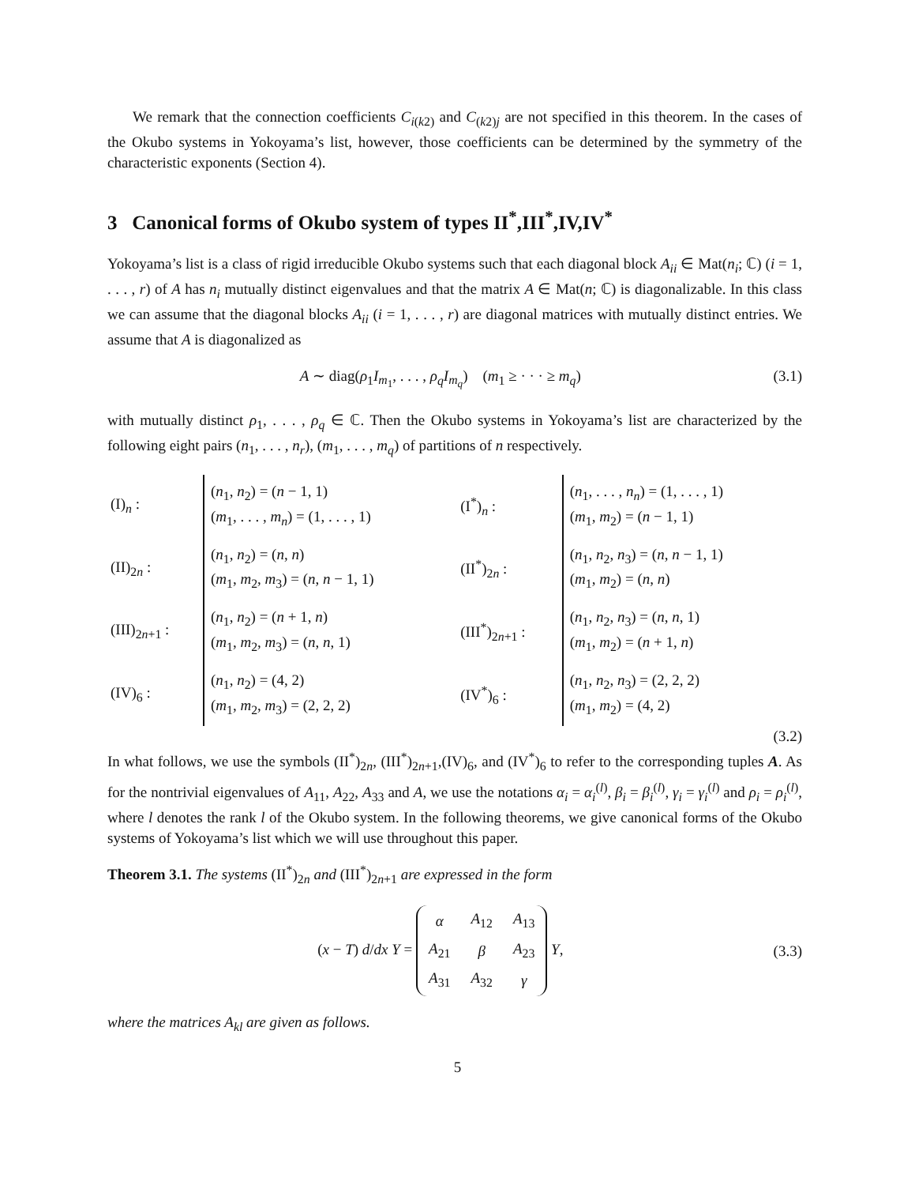We remark that the connection coefficients C<sub>i(k2)</sub> and C<sub>(k2)j</sub> are not specified in this theorem. In the cases of the Okubo systems in Yokoyama’s list, however, those coefficients can be determined by the symmetry of the characteristic exponents (Section 4).
3 Canonical forms of Okubo system of types II<sup>*</sup>,III<sup>*</sup>,IV,IV<sup>*</sup>
Yokoyama’s list is a class of rigid irreducible Okubo systems such that each diagonal block A<sub>ii</sub> ∈ Mat(n<sub>i</sub>; ℂ) (i = 1, . . . , r) of A has n<sub>i</sub> mutually distinct eigenvalues and that the matrix A ∈ Mat(n; ℂ) is diagonalizable. In this class we can assume that the diagonal blocks A<sub>ii</sub> (i = 1, . . . , r) are diagonal matrices with mutually distinct entries. We assume that A is diagonalized as
A ∼ diag(ρ<sub>1</sub>I<sub>m<sub>1</sub></sub>, . . . , ρ<sub>q</sub>I<sub>m<sub>q</sub></sub>) (m<sub>1</sub> ≥ · · · ≥ m<sub>q</sub>) (3.1)
with mutually distinct ρ<sub>1</sub>, . . . , ρ<sub>q</sub> ∈ ℂ. Then the Okubo systems in Yokoyama’s list are characterized by the following eight pairs (n<sub>1</sub>, . . . , n<sub>r</sub>), (m<sub>1</sub>, . . . , m<sub>q</sub>) of partitions of n respectively.
| (I)<sub>n</sub> : | ( n<sub>1</sub>, n<sub>2</sub>) = ( n − 1, 1) ( m<sub>1</sub>, . . . , m<sub>n</sub> ) = (1, . . . , 1) | (I<sup>*</sup>)<sub>n</sub> : | ( n<sub>1</sub>, . . . , n<sub>n</sub> ) = (1, . . . , 1) ( m<sub>1</sub>, m<sub>2</sub>) = ( n − 1, 1) |
| (II)<sub>2n</sub> : | ( n<sub>1</sub>, n<sub>2</sub>) = ( n , n ) ( m<sub>1</sub>, m<sub>2</sub>, m<sub>3</sub>) = ( n , n − 1, 1) | (II<sup>*</sup>)<sub>2n</sub> : | ( n<sub>1</sub>, n<sub>2</sub>, n<sub>3</sub>) = ( n , n − 1, 1) ( m<sub>1</sub>, m<sub>2</sub>) = ( n , n ) |
| (III)<sub>2n+1</sub> : | ( n<sub>1</sub>, n<sub>2</sub>) = ( n + 1, n ) ( m<sub>1</sub>, m<sub>2</sub>, m<sub>3</sub>) = ( n , n , 1) | (III<sup>*</sup>)<sub>2n+1</sub> : | ( n<sub>1</sub>, n<sub>2</sub>, n<sub>3</sub>) = ( n , n , 1) ( m<sub>1</sub>, m<sub>2</sub>) = ( n + 1, n ) |
| (IV)<sub>6</sub> : | ( n<sub>1</sub>, n<sub>2</sub>) = (4, 2) ( m<sub>1</sub>, m<sub>2</sub>, m<sub>3</sub>) = (2, 2, 2) | (IV<sup>*</sup>)<sub>6</sub> : | ( n<sub>1</sub>, n<sub>2</sub>, n<sub>3</sub>) = (2, 2, 2) ( m<sub>1</sub>, m<sub>2</sub>) = (4, 2) |
(3.2)
In what follows, we use the symbols (II<sup>*</sup>)<sub>2n</sub>, (III<sup>*</sup>)<sub>2n+1</sub>,(IV)<sub>6</sub>, and (IV<sup>*</sup>)<sub>6</sub> to refer to the corresponding tuples A. As for the nontrivial eigenvalues of A<sub>11</sub>, A<sub>22</sub>, A<sub>33</sub> and A, we use the notations α<sub>i</sub> = α<sub>i</sub><sup>(l)</sup>, β<sub>i</sub> = β<sub>i</sub><sup>(l)</sup>, γ<sub>i</sub> = γ<sub>i</sub><sup>(l)</sup> and ρ<sub>i</sub> = ρ<sub>i</sub><sup>(l)</sup>, where l denotes the rank l of the Okubo system. In the following theorems, we give canonical forms of the Okubo systems of Yokoyama’s list which we will use throughout this paper.
Theorem 3.1. The systems (II<sup>*</sup>)<sub>2n</sub> and (III<sup>*</sup>)<sub>2n+1</sub> are expressed in the form
(x − T) d/dx Y =
| α | A<sub>12</sub> | A<sub>13</sub> |
| A<sub>21</sub> | β | A<sub>23</sub> |
| A<sub>31</sub> | A<sub>32</sub> | γ |
Y, (3.3)
where the matrices A<sub>kl</sub> are given as follows.
5